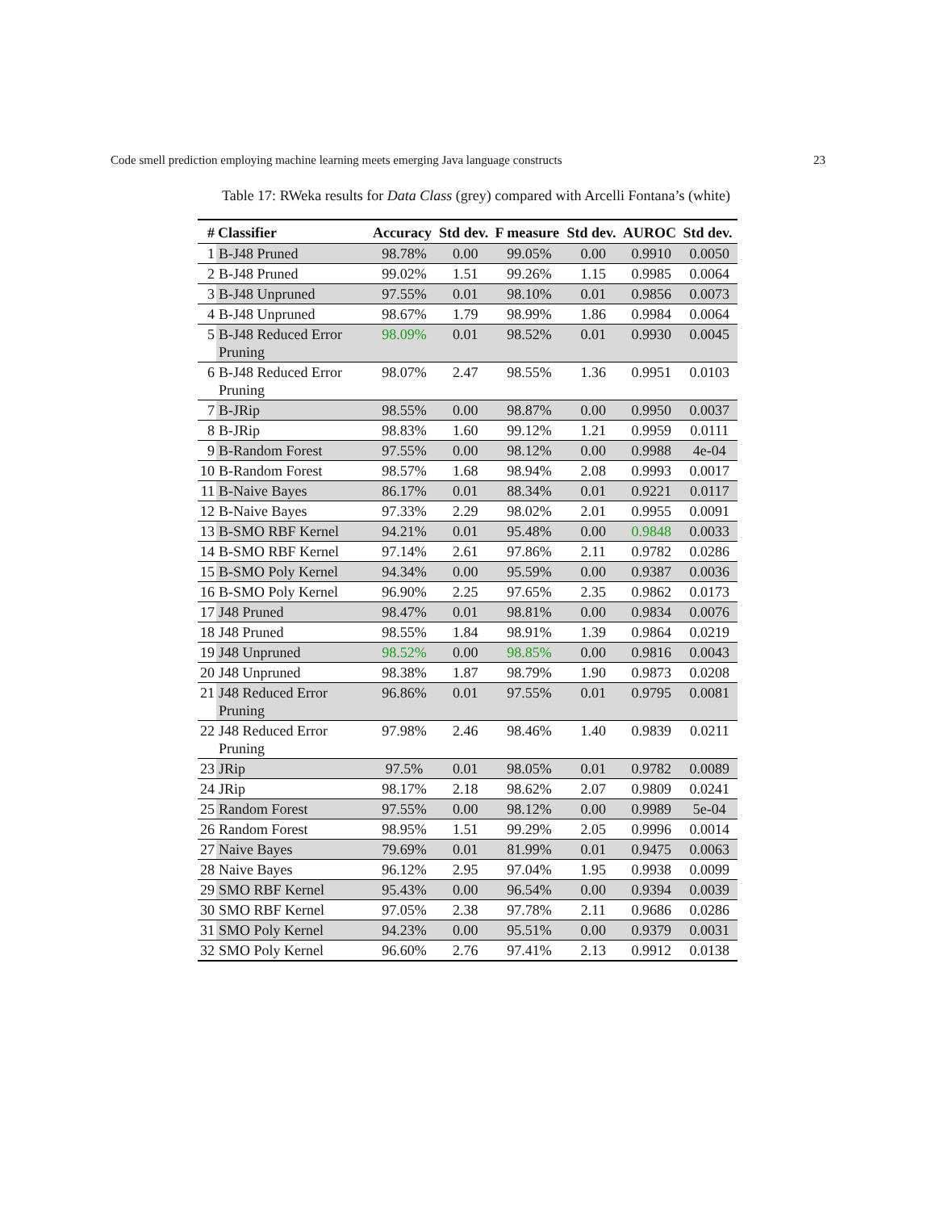Code smell prediction employing machine learning meets emerging Java language constructs 23
Table 17: RWeka results for Data Class (grey) compared with Arcelli Fontana’s (white)
| # | Classifier | Accuracy | Std dev. | F measure | Std dev. | AUROC | Std dev. |
| --- | --- | --- | --- | --- | --- | --- | --- |
| 1 | B-J48 Pruned | 98.78% | 0.00 | 99.05% | 0.00 | 0.9910 | 0.0050 |
| 2 | B-J48 Pruned | 99.02% | 1.51 | 99.26% | 1.15 | 0.9985 | 0.0064 |
| 3 | B-J48 Unpruned | 97.55% | 0.01 | 98.10% | 0.01 | 0.9856 | 0.0073 |
| 4 | B-J48 Unpruned | 98.67% | 1.79 | 98.99% | 1.86 | 0.9984 | 0.0064 |
| 5 | B-J48 Reduced Error Pruning | 98.09% | 0.01 | 98.52% | 0.01 | 0.9930 | 0.0045 |
| 6 | B-J48 Reduced Error Pruning | 98.07% | 2.47 | 98.55% | 1.36 | 0.9951 | 0.0103 |
| 7 | B-JRip | 98.55% | 0.00 | 98.87% | 0.00 | 0.9950 | 0.0037 |
| 8 | B-JRip | 98.83% | 1.60 | 99.12% | 1.21 | 0.9959 | 0.0111 |
| 9 | B-Random Forest | 97.55% | 0.00 | 98.12% | 0.00 | 0.9988 | 4e-04 |
| 10 | B-Random Forest | 98.57% | 1.68 | 98.94% | 2.08 | 0.9993 | 0.0017 |
| 11 | B-Naive Bayes | 86.17% | 0.01 | 88.34% | 0.01 | 0.9221 | 0.0117 |
| 12 | B-Naive Bayes | 97.33% | 2.29 | 98.02% | 2.01 | 0.9955 | 0.0091 |
| 13 | B-SMO RBF Kernel | 94.21% | 0.01 | 95.48% | 0.00 | 0.9848 | 0.0033 |
| 14 | B-SMO RBF Kernel | 97.14% | 2.61 | 97.86% | 2.11 | 0.9782 | 0.0286 |
| 15 | B-SMO Poly Kernel | 94.34% | 0.00 | 95.59% | 0.00 | 0.9387 | 0.0036 |
| 16 | B-SMO Poly Kernel | 96.90% | 2.25 | 97.65% | 2.35 | 0.9862 | 0.0173 |
| 17 | J48 Pruned | 98.47% | 0.01 | 98.81% | 0.00 | 0.9834 | 0.0076 |
| 18 | J48 Pruned | 98.55% | 1.84 | 98.91% | 1.39 | 0.9864 | 0.0219 |
| 19 | J48 Unpruned | 98.52% | 0.00 | 98.85% | 0.00 | 0.9816 | 0.0043 |
| 20 | J48 Unpruned | 98.38% | 1.87 | 98.79% | 1.90 | 0.9873 | 0.0208 |
| 21 | J48 Reduced Error Pruning | 96.86% | 0.01 | 97.55% | 0.01 | 0.9795 | 0.0081 |
| 22 | J48 Reduced Error Pruning | 97.98% | 2.46 | 98.46% | 1.40 | 0.9839 | 0.0211 |
| 23 | JRip | 97.5% | 0.01 | 98.05% | 0.01 | 0.9782 | 0.0089 |
| 24 | JRip | 98.17% | 2.18 | 98.62% | 2.07 | 0.9809 | 0.0241 |
| 25 | Random Forest | 97.55% | 0.00 | 98.12% | 0.00 | 0.9989 | 5e-04 |
| 26 | Random Forest | 98.95% | 1.51 | 99.29% | 2.05 | 0.9996 | 0.0014 |
| 27 | Naive Bayes | 79.69% | 0.01 | 81.99% | 0.01 | 0.9475 | 0.0063 |
| 28 | Naive Bayes | 96.12% | 2.95 | 97.04% | 1.95 | 0.9938 | 0.0099 |
| 29 | SMO RBF Kernel | 95.43% | 0.00 | 96.54% | 0.00 | 0.9394 | 0.0039 |
| 30 | SMO RBF Kernel | 97.05% | 2.38 | 97.78% | 2.11 | 0.9686 | 0.0286 |
| 31 | SMO Poly Kernel | 94.23% | 0.00 | 95.51% | 0.00 | 0.9379 | 0.0031 |
| 32 | SMO Poly Kernel | 96.60% | 2.76 | 97.41% | 2.13 | 0.9912 | 0.0138 |